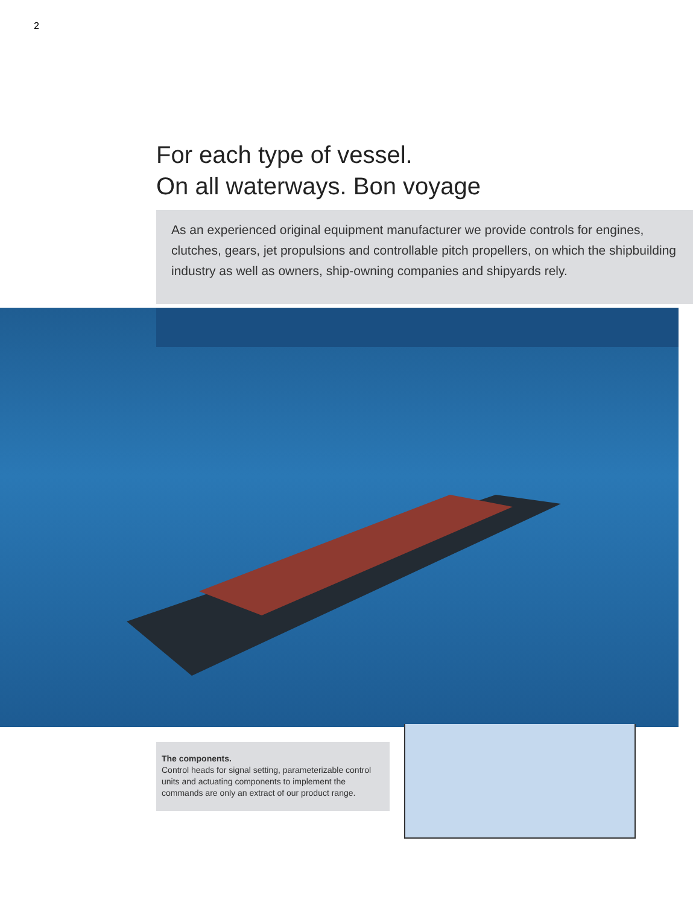2
For each type of vessel.
On all waterways. Bon voyage
As an experienced original equipment manufacturer we provide controls for engines, clutches, gears, jet propulsions and controllable pitch propellers, on which the shipbuilding industry as well as owners, ship-owning companies and shipyards rely.
The components.
Control heads for signal setting, parameterizable control units and actuating components to implement the commands are only an extract of our product range.